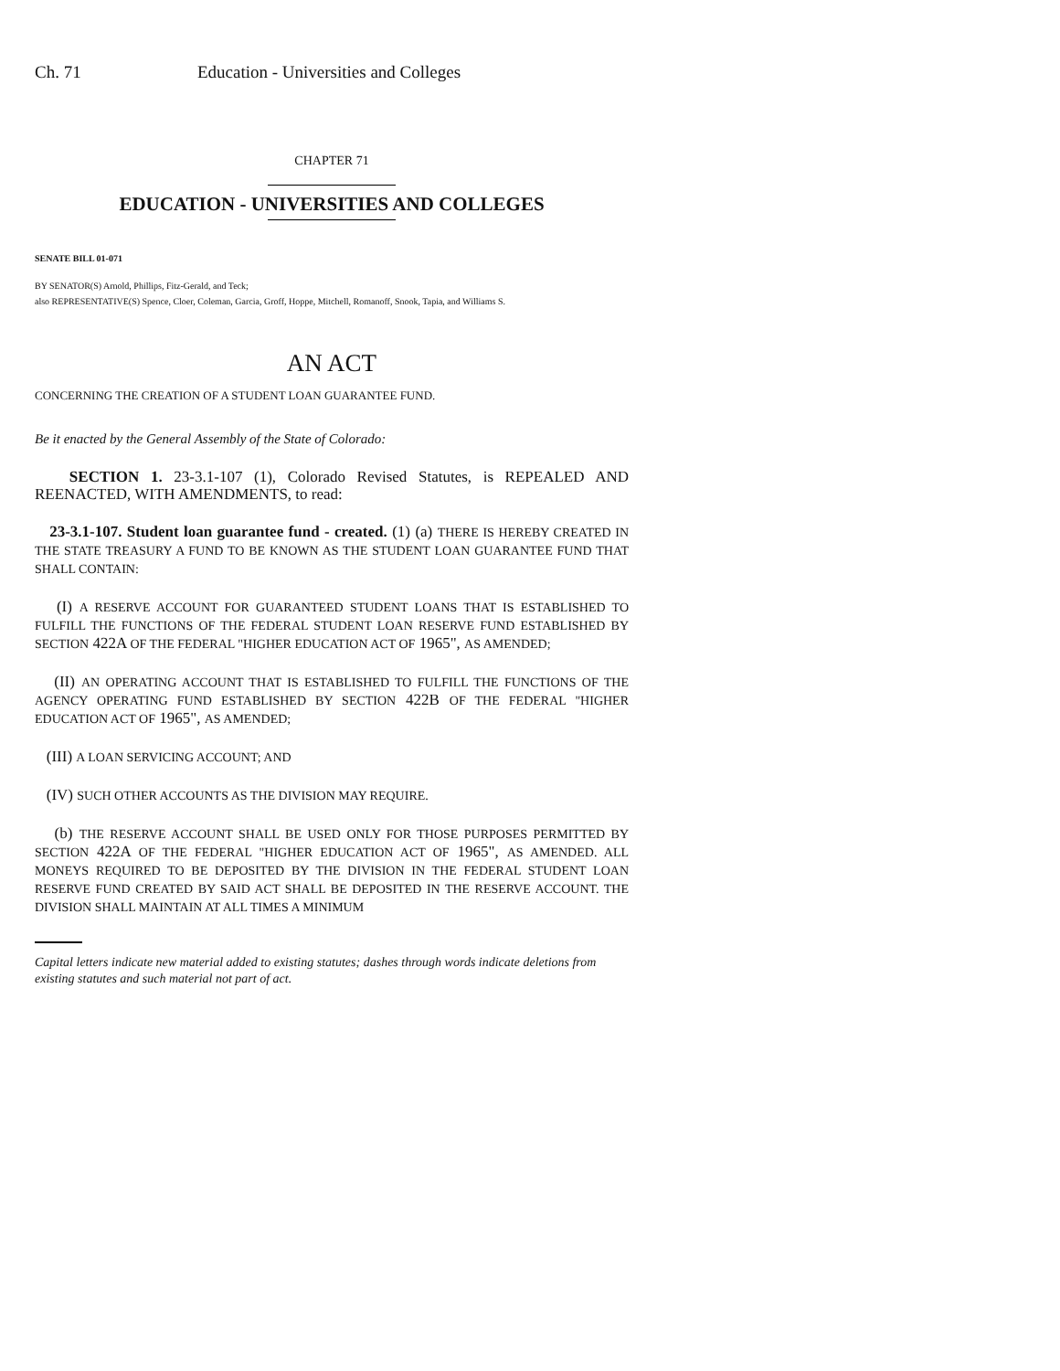Ch. 71 Education - Universities and Colleges
CHAPTER 71
EDUCATION - UNIVERSITIES AND COLLEGES
SENATE BILL 01-071
BY SENATOR(S) Arnold, Phillips, Fitz-Gerald, and Teck;
also REPRESENTATIVE(S) Spence, Cloer, Coleman, Garcia, Groff, Hoppe, Mitchell, Romanoff, Snook, Tapia, and Williams S.
AN ACT
CONCERNING THE CREATION OF A STUDENT LOAN GUARANTEE FUND.
Be it enacted by the General Assembly of the State of Colorado:
SECTION 1. 23-3.1-107 (1), Colorado Revised Statutes, is REPEALED AND REENACTED, WITH AMENDMENTS, to read:
23-3.1-107. Student loan guarantee fund - created. (1) (a) THERE IS HEREBY CREATED IN THE STATE TREASURY A FUND TO BE KNOWN AS THE STUDENT LOAN GUARANTEE FUND THAT SHALL CONTAIN:
(I) A RESERVE ACCOUNT FOR GUARANTEED STUDENT LOANS THAT IS ESTABLISHED TO FULFILL THE FUNCTIONS OF THE FEDERAL STUDENT LOAN RESERVE FUND ESTABLISHED BY SECTION 422A OF THE FEDERAL "HIGHER EDUCATION ACT OF 1965", AS AMENDED;
(II) AN OPERATING ACCOUNT THAT IS ESTABLISHED TO FULFILL THE FUNCTIONS OF THE AGENCY OPERATING FUND ESTABLISHED BY SECTION 422B OF THE FEDERAL "HIGHER EDUCATION ACT OF 1965", AS AMENDED;
(III) A LOAN SERVICING ACCOUNT; AND
(IV) SUCH OTHER ACCOUNTS AS THE DIVISION MAY REQUIRE.
(b) THE RESERVE ACCOUNT SHALL BE USED ONLY FOR THOSE PURPOSES PERMITTED BY SECTION 422A OF THE FEDERAL "HIGHER EDUCATION ACT OF 1965", AS AMENDED. ALL MONEYS REQUIRED TO BE DEPOSITED BY THE DIVISION IN THE FEDERAL STUDENT LOAN RESERVE FUND CREATED BY SAID ACT SHALL BE DEPOSITED IN THE RESERVE ACCOUNT. THE DIVISION SHALL MAINTAIN AT ALL TIMES A MINIMUM
Capital letters indicate new material added to existing statutes; dashes through words indicate deletions from existing statutes and such material not part of act.